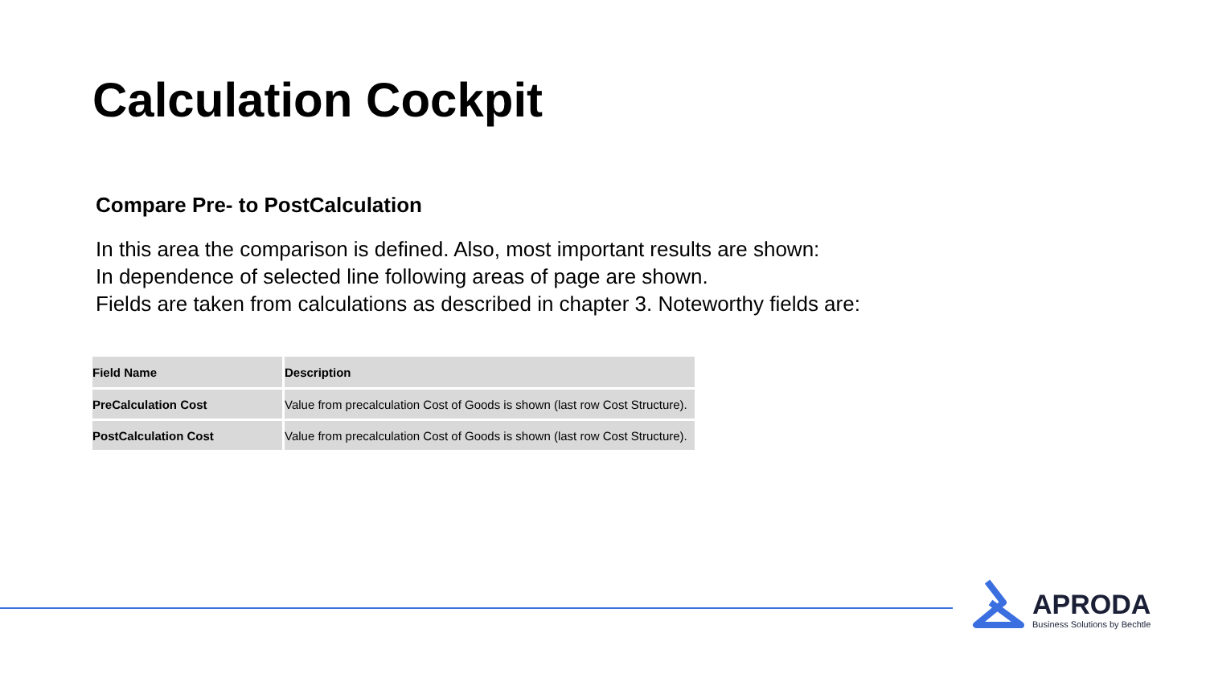Calculation Cockpit
Compare Pre- to PostCalculation
In this area the comparison is defined. Also, most important results are shown:
In dependence of selected line following areas of page are shown.
Fields are taken from calculations as described in chapter 3. Noteworthy fields are:
| Field Name | Description |
| --- | --- |
| PreCalculation Cost | Value from precalculation Cost of Goods is shown (last row Cost Structure). |
| PostCalculation Cost | Value from precalculation Cost of Goods is shown (last row Cost Structure). |
APRODA
Business Solutions by Bechtle